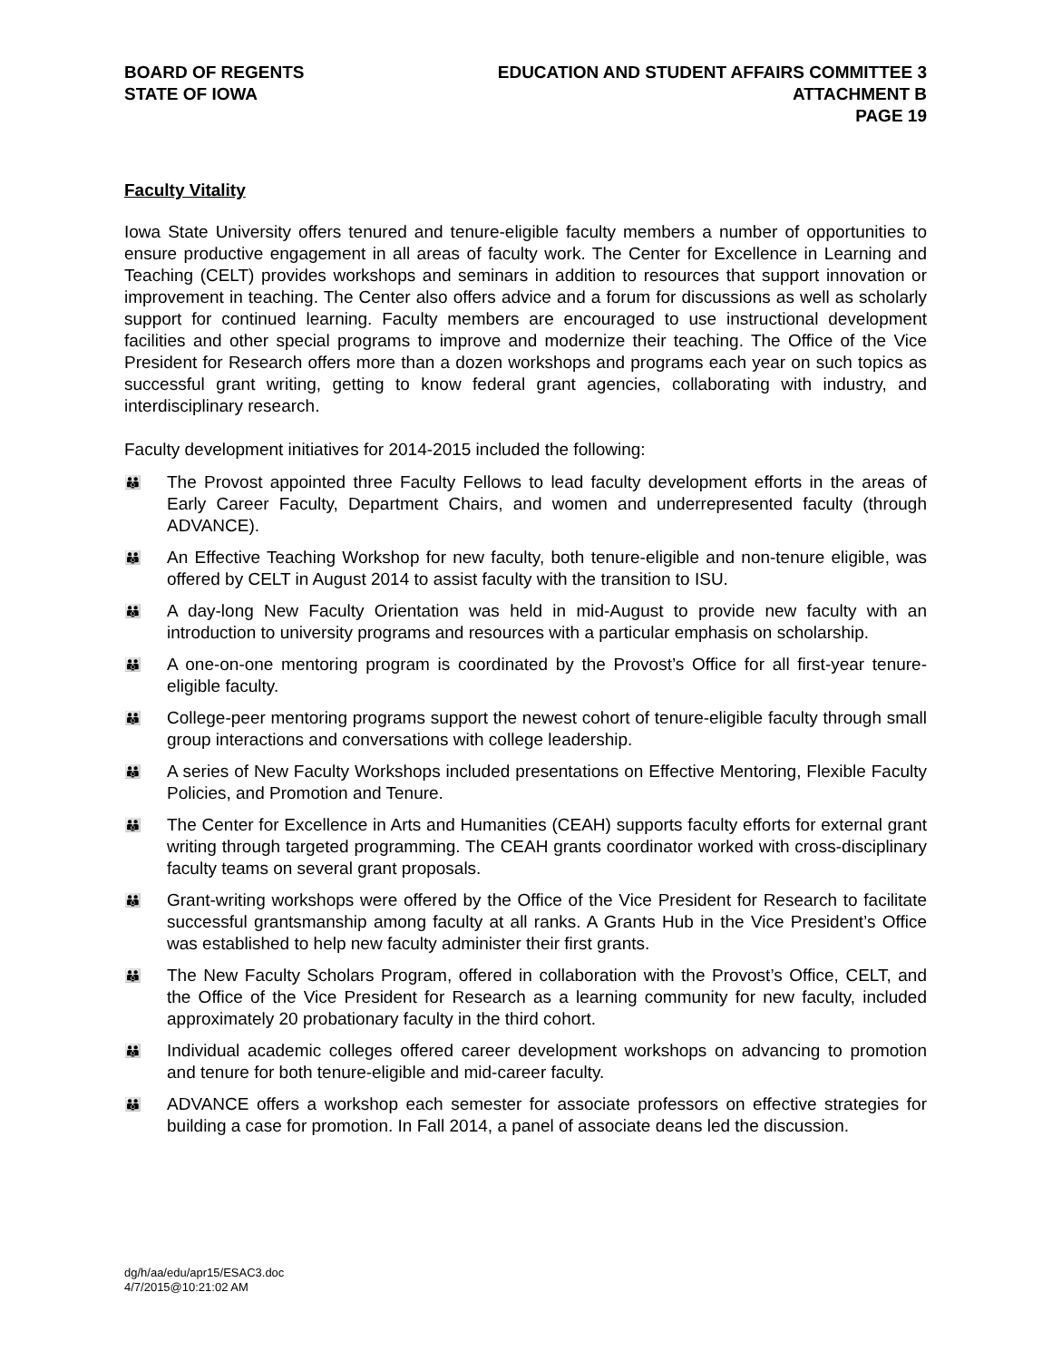BOARD OF REGENTS
STATE OF IOWA
EDUCATION AND STUDENT AFFAIRS COMMITTEE 3
ATTACHMENT B
PAGE 19
Faculty Vitality
Iowa State University offers tenured and tenure-eligible faculty members a number of opportunities to ensure productive engagement in all areas of faculty work. The Center for Excellence in Learning and Teaching (CELT) provides workshops and seminars in addition to resources that support innovation or improvement in teaching. The Center also offers advice and a forum for discussions as well as scholarly support for continued learning. Faculty members are encouraged to use instructional development facilities and other special programs to improve and modernize their teaching. The Office of the Vice President for Research offers more than a dozen workshops and programs each year on such topics as successful grant writing, getting to know federal grant agencies, collaborating with industry, and interdisciplinary research.
Faculty development initiatives for 2014-2015 included the following:
👪 The Provost appointed three Faculty Fellows to lead faculty development efforts in the areas of Early Career Faculty, Department Chairs, and women and underrepresented faculty (through ADVANCE).
👪 An Effective Teaching Workshop for new faculty, both tenure-eligible and non-tenure eligible, was offered by CELT in August 2014 to assist faculty with the transition to ISU.
👪 A day-long New Faculty Orientation was held in mid-August to provide new faculty with an introduction to university programs and resources with a particular emphasis on scholarship.
👪 A one-on-one mentoring program is coordinated by the Provost’s Office for all first-year tenure-eligible faculty.
👪 College-peer mentoring programs support the newest cohort of tenure-eligible faculty through small group interactions and conversations with college leadership.
👪 A series of New Faculty Workshops included presentations on Effective Mentoring, Flexible Faculty Policies, and Promotion and Tenure.
👪 The Center for Excellence in Arts and Humanities (CEAH) supports faculty efforts for external grant writing through targeted programming. The CEAH grants coordinator worked with cross-disciplinary faculty teams on several grant proposals.
👪 Grant-writing workshops were offered by the Office of the Vice President for Research to facilitate successful grantsmanship among faculty at all ranks. A Grants Hub in the Vice President’s Office was established to help new faculty administer their first grants.
👪 The New Faculty Scholars Program, offered in collaboration with the Provost’s Office, CELT, and the Office of the Vice President for Research as a learning community for new faculty, included approximately 20 probationary faculty in the third cohort.
👪 Individual academic colleges offered career development workshops on advancing to promotion and tenure for both tenure-eligible and mid-career faculty.
👪 ADVANCE offers a workshop each semester for associate professors on effective strategies for building a case for promotion. In Fall 2014, a panel of associate deans led the discussion.
dg/h/aa/edu/apr15/ESAC3.doc
4/7/2015@10:21:02 AM